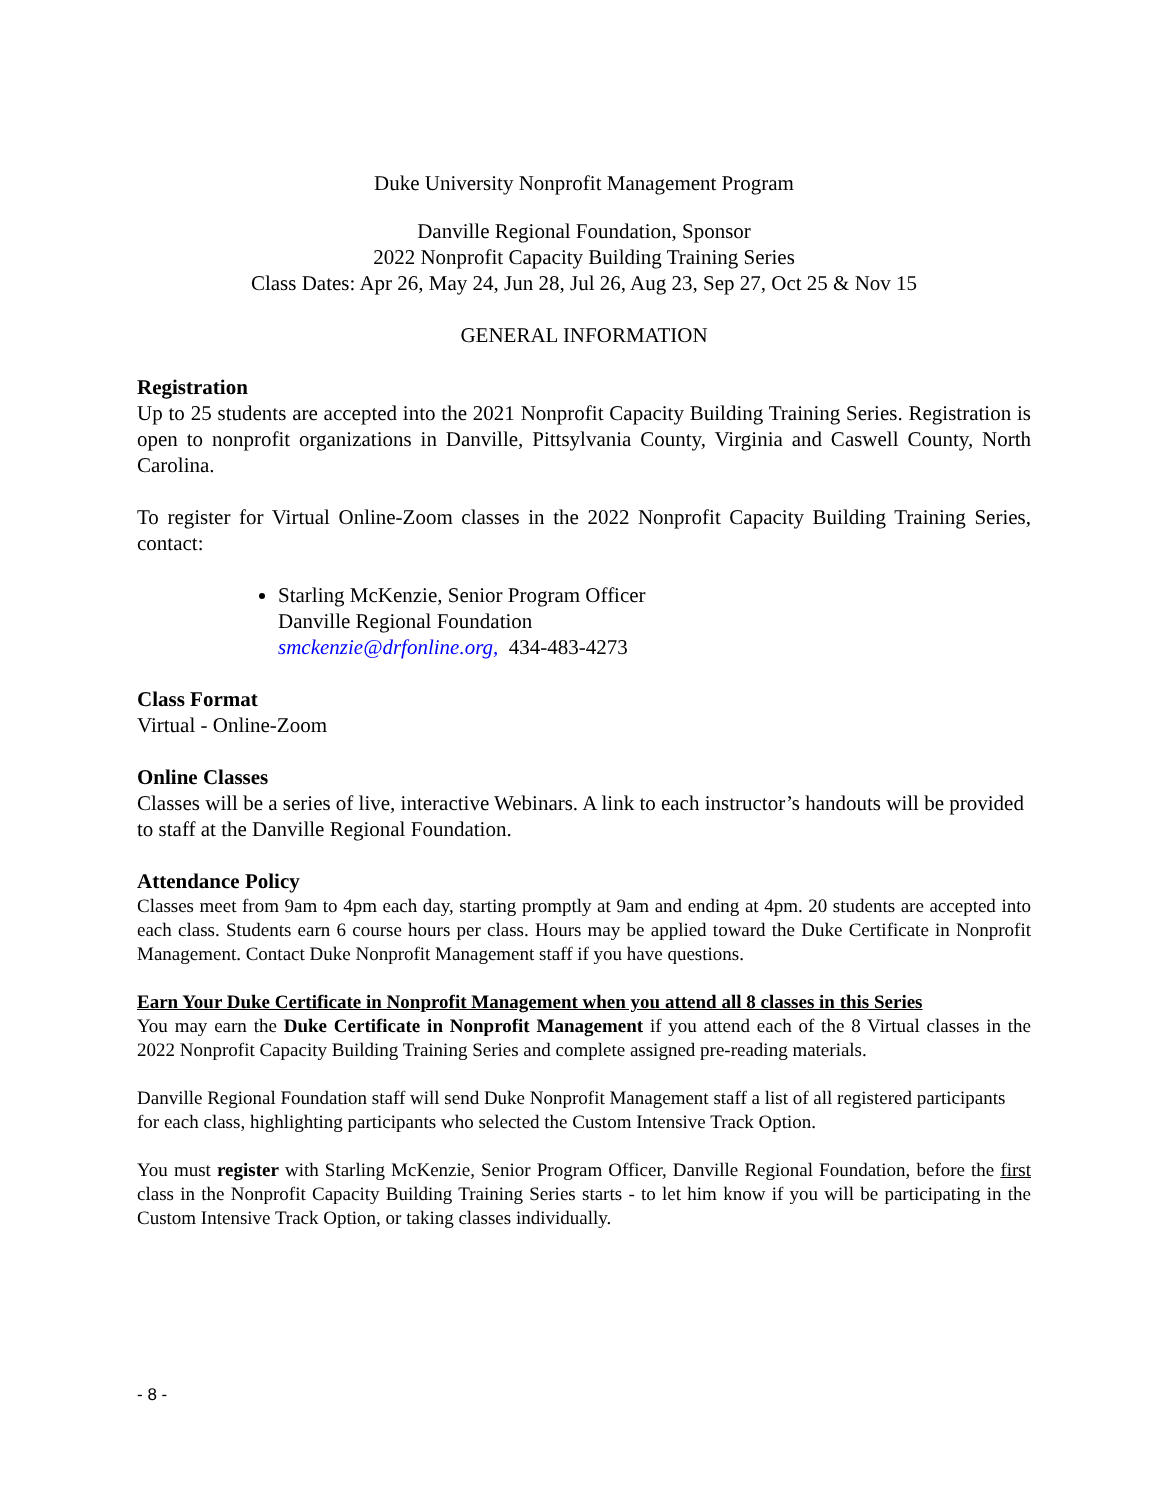Duke University Nonprofit Management Program
Danville Regional Foundation, Sponsor
2022 Nonprofit Capacity Building Training Series
Class Dates: Apr 26, May 24, Jun 28, Jul 26, Aug 23, Sep 27, Oct 25 & Nov 15
GENERAL INFORMATION
Registration
Up to 25 students are accepted into the 2021 Nonprofit Capacity Building Training Series. Registration is open to nonprofit organizations in Danville, Pittsylvania County, Virginia and Caswell County, North Carolina.
To register for Virtual Online-Zoom classes in the 2022 Nonprofit Capacity Building Training Series, contact:
Starling McKenzie, Senior Program Officer
Danville Regional Foundation
smckenzie@drfonline.org, 434-483-4273
Class Format
Virtual - Online-Zoom
Online Classes
Classes will be a series of live, interactive Webinars. A link to each instructor’s handouts will be provided to staff at the Danville Regional Foundation.
Attendance Policy
Classes meet from 9am to 4pm each day, starting promptly at 9am and ending at 4pm. 20 students are accepted into each class. Students earn 6 course hours per class. Hours may be applied toward the Duke Certificate in Nonprofit Management. Contact Duke Nonprofit Management staff if you have questions.
Earn Your Duke Certificate in Nonprofit Management when you attend all 8 classes in this Series
You may earn the Duke Certificate in Nonprofit Management if you attend each of the 8 Virtual classes in the 2022 Nonprofit Capacity Building Training Series and complete assigned pre-reading materials.
Danville Regional Foundation staff will send Duke Nonprofit Management staff a list of all registered participants for each class, highlighting participants who selected the Custom Intensive Track Option.
You must register with Starling McKenzie, Senior Program Officer, Danville Regional Foundation, before the first class in the Nonprofit Capacity Building Training Series starts - to let him know if you will be participating in the Custom Intensive Track Option, or taking classes individually.
- 8 -